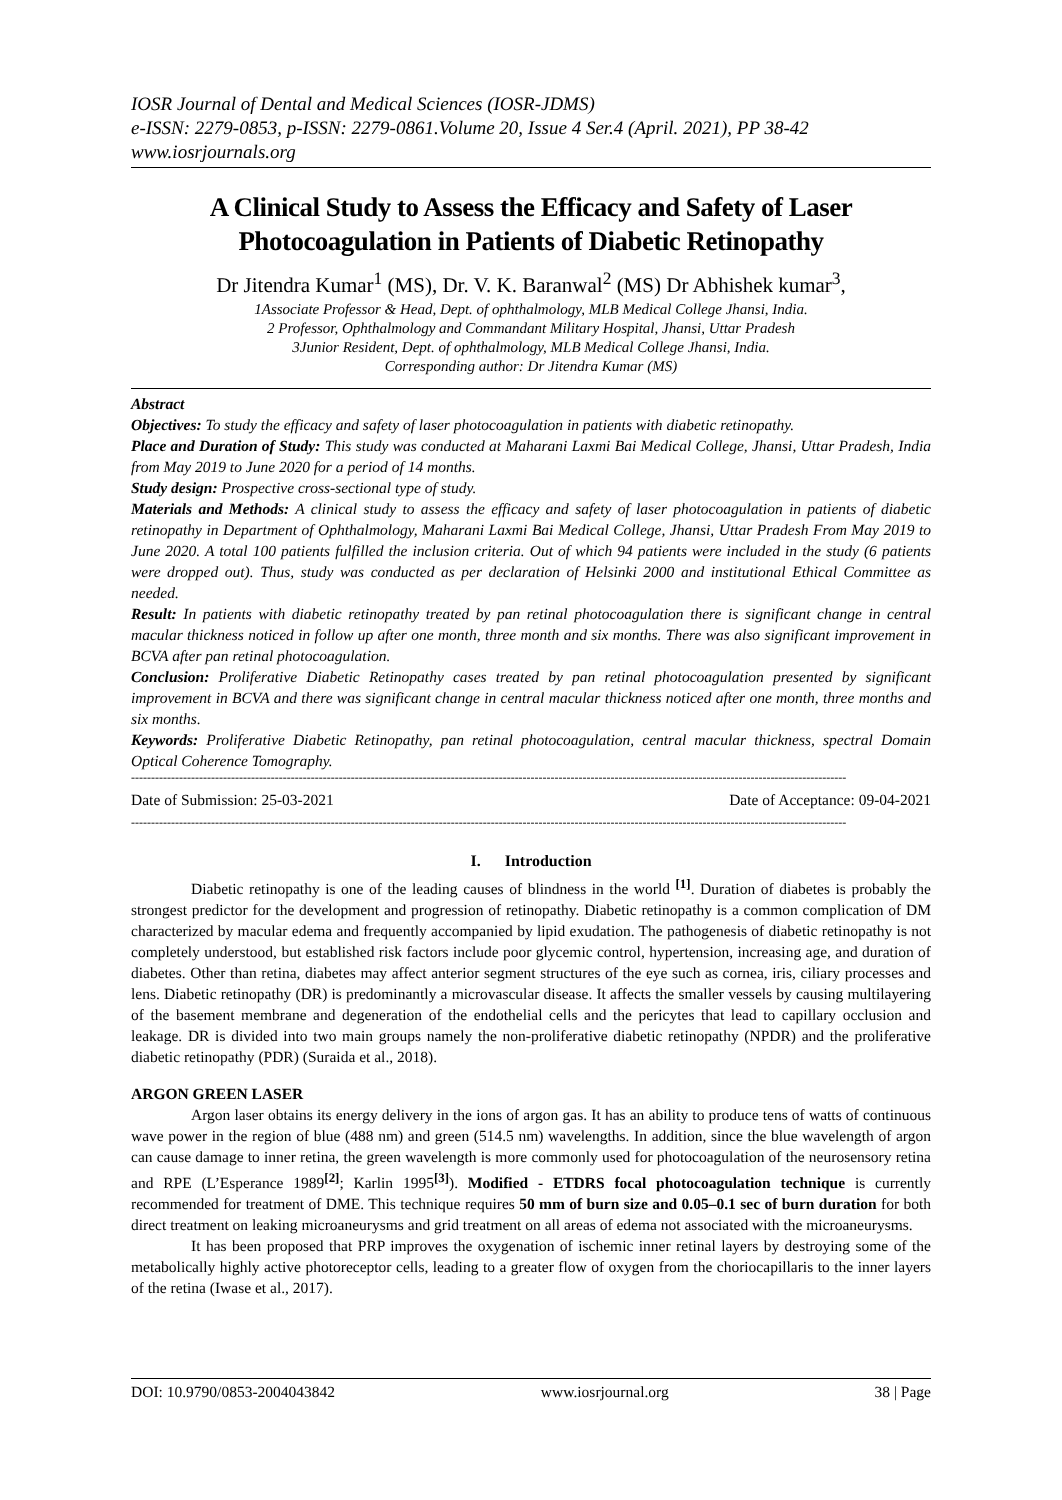IOSR Journal of Dental and Medical Sciences (IOSR-JDMS)
e-ISSN: 2279-0853, p-ISSN: 2279-0861.Volume 20, Issue 4 Ser.4 (April. 2021), PP 38-42
www.iosrjournals.org
A Clinical Study to Assess the Efficacy and Safety of Laser Photocoagulation in Patients of Diabetic Retinopathy
Dr Jitendra Kumar<sup>1</sup> (MS), Dr. V. K. Baranwal<sup>2</sup> (MS) Dr Abhishek kumar<sup>3</sup>,
1Associate Professor & Head, Dept. of ophthalmology, MLB Medical College Jhansi, India.
2 Professor, Ophthalmology and Commandant Military Hospital, Jhansi, Uttar Pradesh
3Junior Resident, Dept. of ophthalmology, MLB Medical College Jhansi, India.
Corresponding author: Dr Jitendra Kumar (MS)
Abstract
Objectives: To study the efficacy and safety of laser photocoagulation in patients with diabetic retinopathy.
Place and Duration of Study: This study was conducted at Maharani Laxmi Bai Medical College, Jhansi, Uttar Pradesh, India from May 2019 to June 2020 for a period of 14 months.
Study design: Prospective cross-sectional type of study.
Materials and Methods: A clinical study to assess the efficacy and safety of laser photocoagulation in patients of diabetic retinopathy in Department of Ophthalmology, Maharani Laxmi Bai Medical College, Jhansi, Uttar Pradesh From May 2019 to June 2020. A total 100 patients fulfilled the inclusion criteria. Out of which 94 patients were included in the study (6 patients were dropped out). Thus, study was conducted as per declaration of Helsinki 2000 and institutional Ethical Committee as needed.
Result: In patients with diabetic retinopathy treated by pan retinal photocoagulation there is significant change in central macular thickness noticed in follow up after one month, three month and six months. There was also significant improvement in BCVA after pan retinal photocoagulation.
Conclusion: Proliferative Diabetic Retinopathy cases treated by pan retinal photocoagulation presented by significant improvement in BCVA and there was significant change in central macular thickness noticed after one month, three months and six months.
Keywords: Proliferative Diabetic Retinopathy, pan retinal photocoagulation, central macular thickness, spectral Domain Optical Coherence Tomography.
-----------------------------------------------------------------------------------------------------------------------------------------------------------------------------------
Date of Submission: 25-03-2021 Date of Acceptance: 09-04-2021
-----------------------------------------------------------------------------------------------------------------------------------------------------------------------------------
I. Introduction
Diabetic retinopathy is one of the leading causes of blindness in the world <sup>[1]</sup>. Duration of diabetes is probably the strongest predictor for the development and progression of retinopathy. Diabetic retinopathy is a common complication of DM characterized by macular edema and frequently accompanied by lipid exudation. The pathogenesis of diabetic retinopathy is not completely understood, but established risk factors include poor glycemic control, hypertension, increasing age, and duration of diabetes. Other than retina, diabetes may affect anterior segment structures of the eye such as cornea, iris, ciliary processes and lens. Diabetic retinopathy (DR) is predominantly a microvascular disease. It affects the smaller vessels by causing multilayering of the basement membrane and degeneration of the endothelial cells and the pericytes that lead to capillary occlusion and leakage. DR is divided into two main groups namely the non-proliferative diabetic retinopathy (NPDR) and the proliferative diabetic retinopathy (PDR) (Suraida et al., 2018).
ARGON GREEN LASER
Argon laser obtains its energy delivery in the ions of argon gas. It has an ability to produce tens of watts of continuous wave power in the region of blue (488 nm) and green (514.5 nm) wavelengths. In addition, since the blue wavelength of argon can cause damage to inner retina, the green wavelength is more commonly used for photocoagulation of the neurosensory retina and RPE (L’Esperance 1989<sup>[2]</sup>; Karlin 1995<sup>[3]</sup>). Modified - ETDRS focal photocoagulation technique is currently recommended for treatment of DME. This technique requires 50 mm of burn size and 0.05–0.1 sec of burn duration for both direct treatment on leaking microaneurysms and grid treatment on all areas of edema not associated with the microaneurysms.
It has been proposed that PRP improves the oxygenation of ischemic inner retinal layers by destroying some of the metabolically highly active photoreceptor cells, leading to a greater flow of oxygen from the choriocapillaris to the inner layers of the retina (Iwase et al., 2017).
DOI: 10.9790/0853-2004043842 www.iosrjournal.org 38 | Page